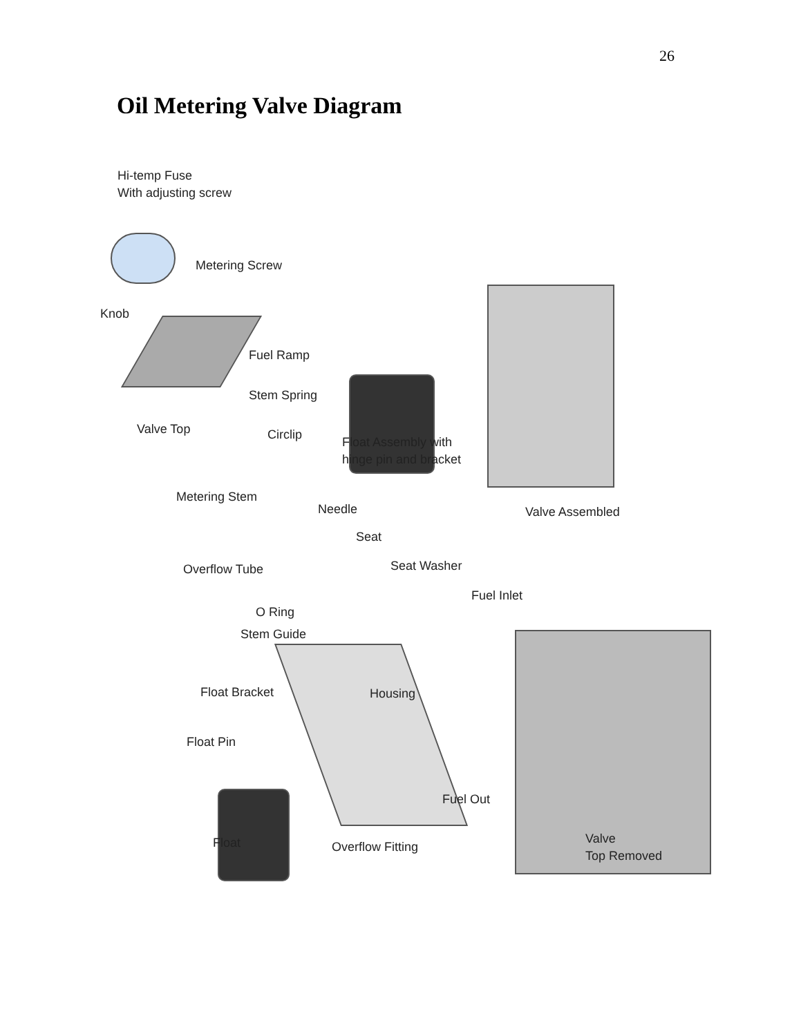26
Oil Metering Valve Diagram
Hi-temp Fuse
With adjusting screw
Metering Screw
Knob
Fuel Ramp
Stem Spring
Valve Top Circlip
Float Assembly with
hinge pin and bracket
Metering Stem
Needle Valve Assembled
Seat
Overflow Tube Seat Washer
Fuel Inlet
O Ring
Stem Guide
Float Bracket Housing
Float Pin
Fuel Out
Float Overflow Fitting
Valve
Top Removed